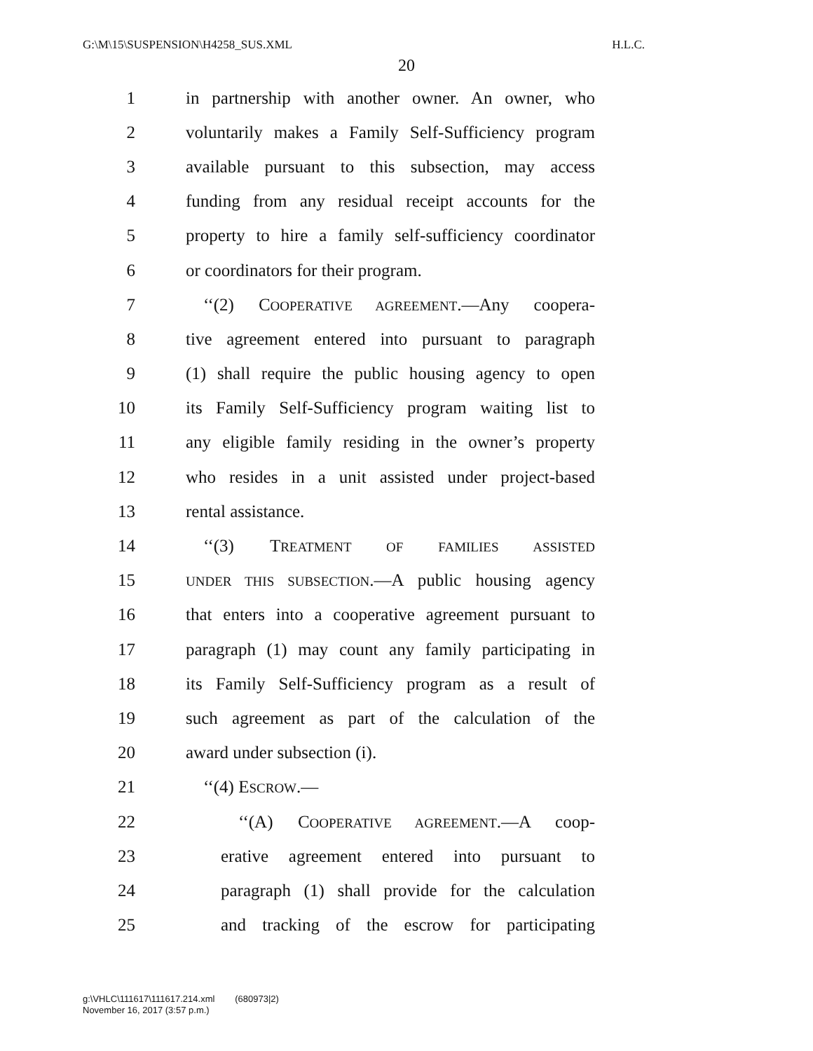G:\M\15\SUSPENSION\H4258_SUS.XML H.L.C.
20
1
in partnership with another owner. An owner, who
2
voluntarily makes a Family Self-Sufficiency program
3
available pursuant to this subsection, may access
4
funding from any residual receipt accounts for the
5
property to hire a family self-sufficiency coordinator
6 or coordinators for their program.
7
‘‘(2) COOPERATIVE AGREEMENT.—Any coopera-
8
tive agreement entered into pursuant to paragraph
9
(1) shall require the public housing agency to open
10
its Family Self-Sufficiency program waiting list to
11
any eligible family residing in the owner’s property
12
who resides in a unit assisted under project-based
13 rental assistance.
14 ‘‘(3) TREATMENT OF FAMILIES ASSISTED
15
UNDER THIS SUBSECTION.—A public housing agency
16
that enters into a cooperative agreement pursuant to
17
paragraph (1) may count any family participating in
18
its Family Self-Sufficiency program as a result of
19
such agreement as part of the calculation of the
20 award under subsection (i).
21 ‘‘(4) ESCROW.—
22
‘‘(A) COOPERATIVE AGREEMENT.—A coop-
23
erative agreement entered into pursuant to
24
paragraph (1) shall provide for the calculation
25
and tracking of the escrow for participating
g:\VHLC\111617\111617.214.xml (680973|2)
November 16, 2017 (3:57 p.m.)